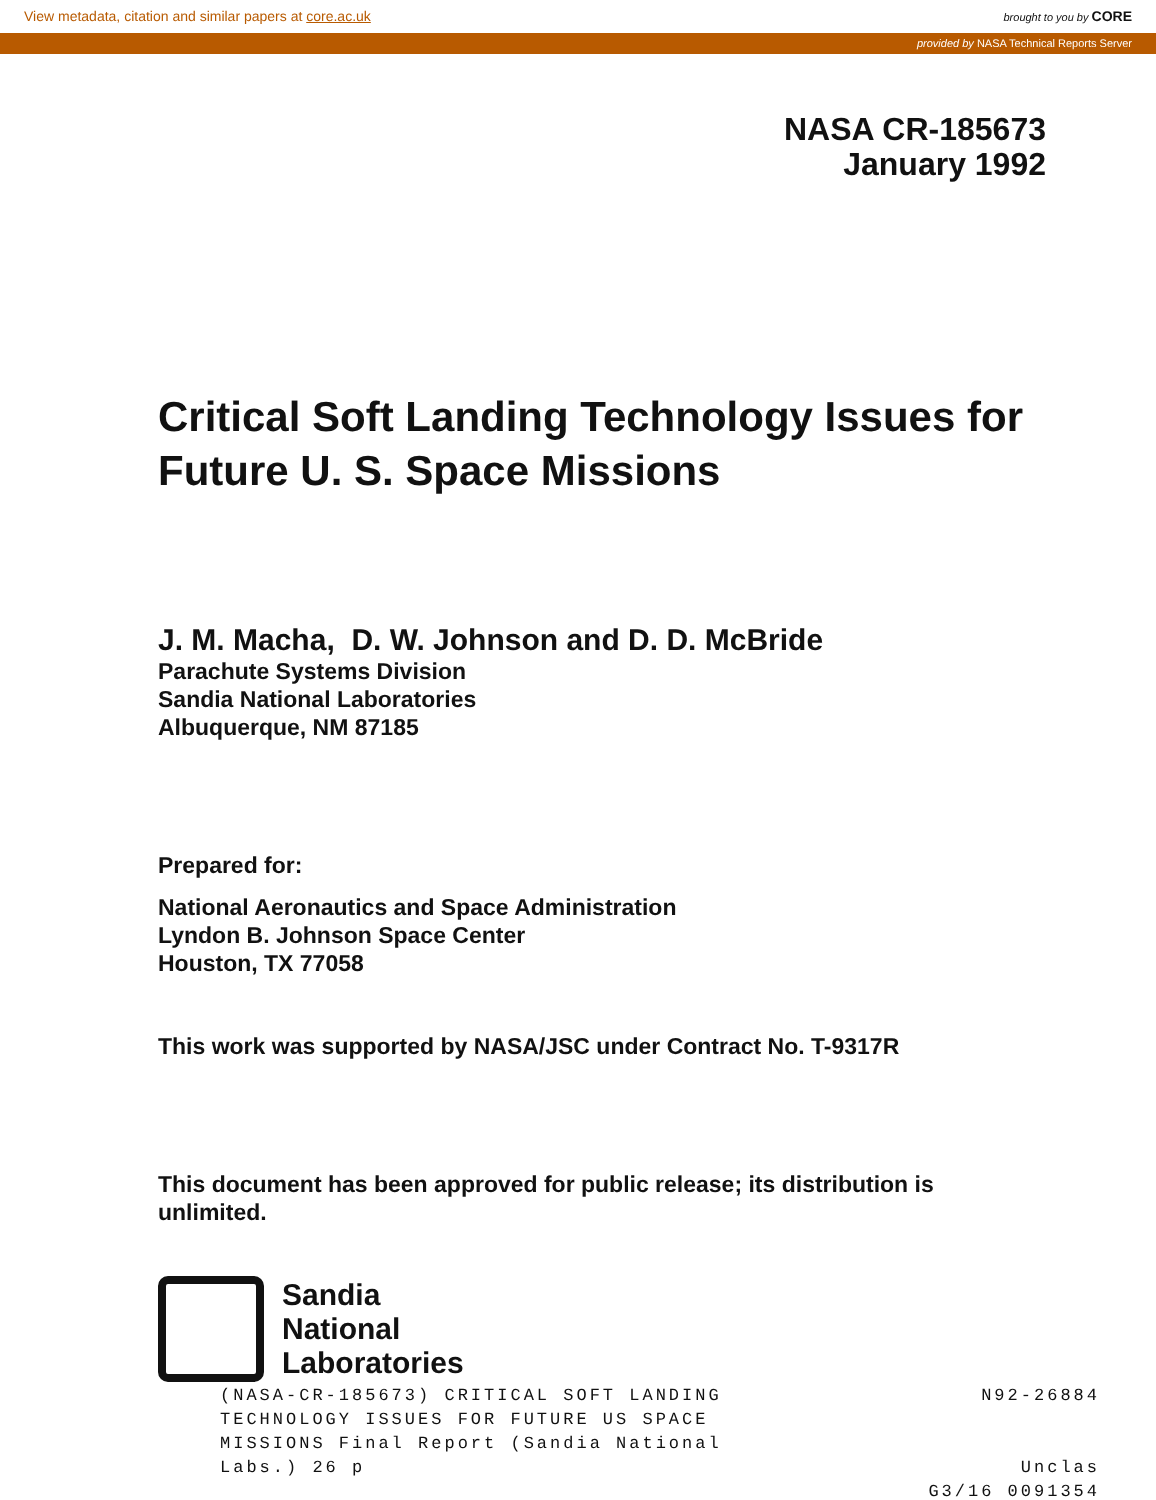View metadata, citation and similar papers at core.ac.uk brought to you by CORE
provided by NASA Technical Reports Server
NASA CR-185673
January 1992
Critical Soft Landing Technology Issues for Future U. S. Space Missions
J. M. Macha, D. W. Johnson and D. D. McBride
Parachute Systems Division
Sandia National Laboratories
Albuquerque, NM 87185
Prepared for:
National Aeronautics and Space Administration
Lyndon B. Johnson Space Center
Houston, TX 77058
This work was supported by NASA/JSC under Contract No. T-9317R
This document has been approved for public release; its distribution is unlimited.
Sandia
National
Laboratories
(NASA-CR-185673) CRITICAL SOFT LANDING
TECHNOLOGY ISSUES FOR FUTURE US SPACE
MISSIONS Final Report (Sandia National
Labs.) 26 p
N92-26884
Unclas
G3/16 0091354